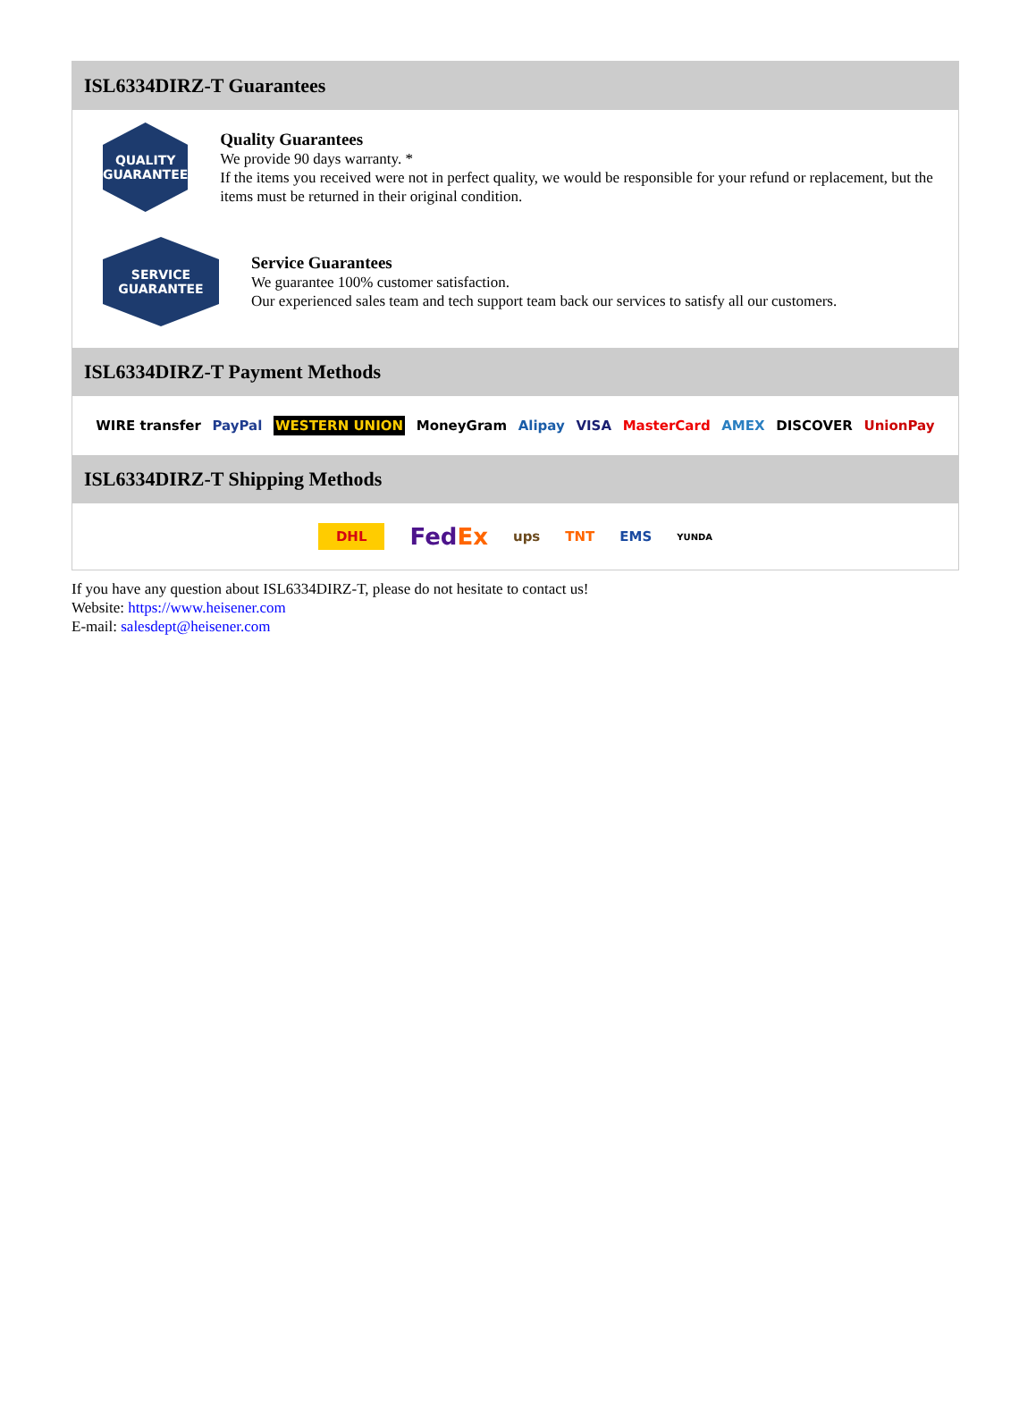ISL6334DIRZ-T Guarantees
QUALITY
GUARANTEE
Quality Guarantees
We provide 90 days warranty. *
If the items you received were not in perfect quality, we would be responsible for your refund or replacement, but the items must be returned in their original condition.
SERVICE
GUARANTEE
Service Guarantees
We guarantee 100% customer satisfaction.
Our experienced sales team and tech support team back our services to satisfy all our customers.
ISL6334DIRZ-T Payment Methods
WIRE transfer PayPal WESTERN UNION MoneyGram Alipay VISA MasterCard AMEX DISCOVER UnionPay
ISL6334DIRZ-T Shipping Methods
DHL FedEx ups TNT EMS YUNDA
If you have any question about ISL6334DIRZ-T, please do not hesitate to contact us!
Website: https://www.heisener.com
E-mail: salesdept@heisener.com